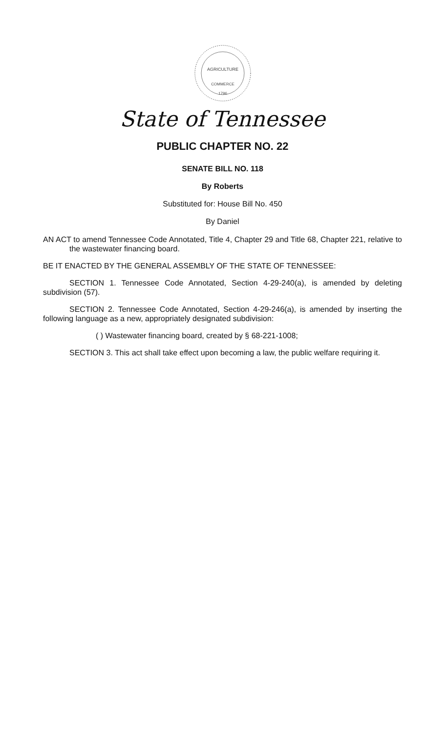AGRICULTURE
COMMERCE
1796
State of Tennessee
PUBLIC CHAPTER NO. 22
SENATE BILL NO. 118
By Roberts
Substituted for: House Bill No. 450
By Daniel
AN ACT to amend Tennessee Code Annotated, Title 4, Chapter 29 and Title 68, Chapter 221, relative to the wastewater financing board.
BE IT ENACTED BY THE GENERAL ASSEMBLY OF THE STATE OF TENNESSEE:
SECTION 1. Tennessee Code Annotated, Section 4-29-240(a), is amended by deleting subdivision (57).
SECTION 2. Tennessee Code Annotated, Section 4-29-246(a), is amended by inserting the following language as a new, appropriately designated subdivision:
( ) Wastewater financing board, created by § 68-221-1008;
SECTION 3. This act shall take effect upon becoming a law, the public welfare requiring it.